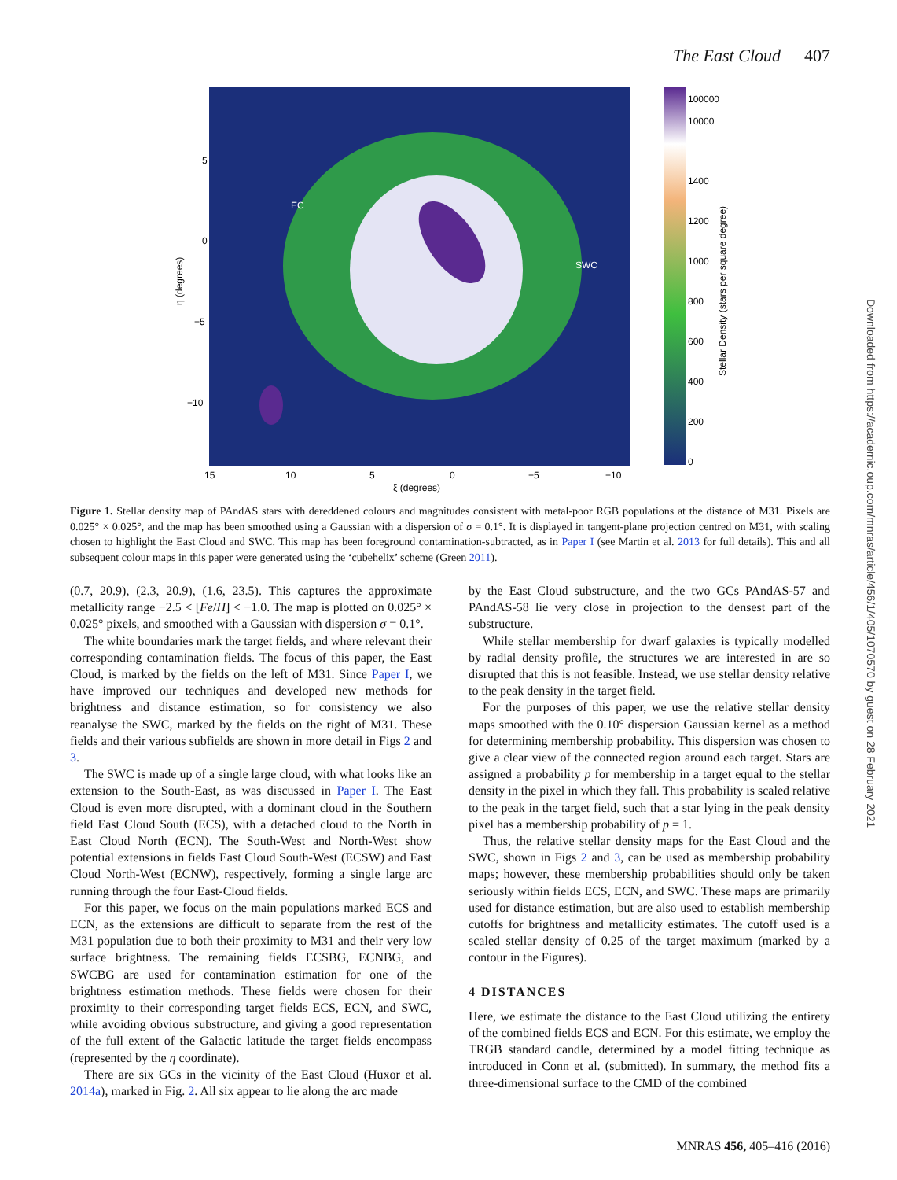The East Cloud 407
EC
SWC
5
0
−5
−10
15
10
5
0
−5
−10
ξ (degrees)
η (degrees)
100000
10000
1400
1200
1000
800
600
400
200
0
Stellar Density (stars per square degree)
Figure 1. Stellar density map of PAndAS stars with dereddened colours and magnitudes consistent with metal-poor RGB populations at the distance of M31. Pixels are 0.025° × 0.025°, and the map has been smoothed using a Gaussian with a dispersion of σ = 0.1°. It is displayed in tangent-plane projection centred on M31, with scaling chosen to highlight the East Cloud and SWC. This map has been foreground contamination-subtracted, as in Paper I (see Martin et al. 2013 for full details). This and all subsequent colour maps in this paper were generated using the ‘cubehelix’ scheme (Green 2011).
(0.7, 20.9), (2.3, 20.9), (1.6, 23.5). This captures the approximate metallicity range −2.5 < [Fe/H] < −1.0. The map is plotted on 0.025° × 0.025° pixels, and smoothed with a Gaussian with dispersion σ = 0.1°.
The white boundaries mark the target fields, and where relevant their corresponding contamination fields. The focus of this paper, the East Cloud, is marked by the fields on the left of M31. Since Paper I, we have improved our techniques and developed new methods for brightness and distance estimation, so for consistency we also reanalyse the SWC, marked by the fields on the right of M31. These fields and their various subfields are shown in more detail in Figs 2 and 3.
The SWC is made up of a single large cloud, with what looks like an extension to the South-East, as was discussed in Paper I. The East Cloud is even more disrupted, with a dominant cloud in the Southern field East Cloud South (ECS), with a detached cloud to the North in East Cloud North (ECN). The South-West and North-West show potential extensions in fields East Cloud South-West (ECSW) and East Cloud North-West (ECNW), respectively, forming a single large arc running through the four East-Cloud fields.
For this paper, we focus on the main populations marked ECS and ECN, as the extensions are difficult to separate from the rest of the M31 population due to both their proximity to M31 and their very low surface brightness. The remaining fields ECSBG, ECNBG, and SWCBG are used for contamination estimation for one of the brightness estimation methods. These fields were chosen for their proximity to their corresponding target fields ECS, ECN, and SWC, while avoiding obvious substructure, and giving a good representation of the full extent of the Galactic latitude the target fields encompass (represented by the η coordinate).
There are six GCs in the vicinity of the East Cloud (Huxor et al. 2014a), marked in Fig. 2. All six appear to lie along the arc made
by the East Cloud substructure, and the two GCs PAndAS-57 and PAndAS-58 lie very close in projection to the densest part of the substructure.
While stellar membership for dwarf galaxies is typically modelled by radial density profile, the structures we are interested in are so disrupted that this is not feasible. Instead, we use stellar density relative to the peak density in the target field.
For the purposes of this paper, we use the relative stellar density maps smoothed with the 0.10° dispersion Gaussian kernel as a method for determining membership probability. This dispersion was chosen to give a clear view of the connected region around each target. Stars are assigned a probability p for membership in a target equal to the stellar density in the pixel in which they fall. This probability is scaled relative to the peak in the target field, such that a star lying in the peak density pixel has a membership probability of p = 1.
Thus, the relative stellar density maps for the East Cloud and the SWC, shown in Figs 2 and 3, can be used as membership probability maps; however, these membership probabilities should only be taken seriously within fields ECS, ECN, and SWC. These maps are primarily used for distance estimation, but are also used to establish membership cutoffs for brightness and metallicity estimates. The cutoff used is a scaled stellar density of 0.25 of the target maximum (marked by a contour in the Figures).
4 DISTANCES
Here, we estimate the distance to the East Cloud utilizing the entirety of the combined fields ECS and ECN. For this estimate, we employ the TRGB standard candle, determined by a model fitting technique as introduced in Conn et al. (submitted). In summary, the method fits a three-dimensional surface to the CMD of the combined
MNRAS 456, 405–416 (2016)
Downloaded from https://academic.oup.com/mnras/article/456/1/405/1070570 by guest on 28 February 2021